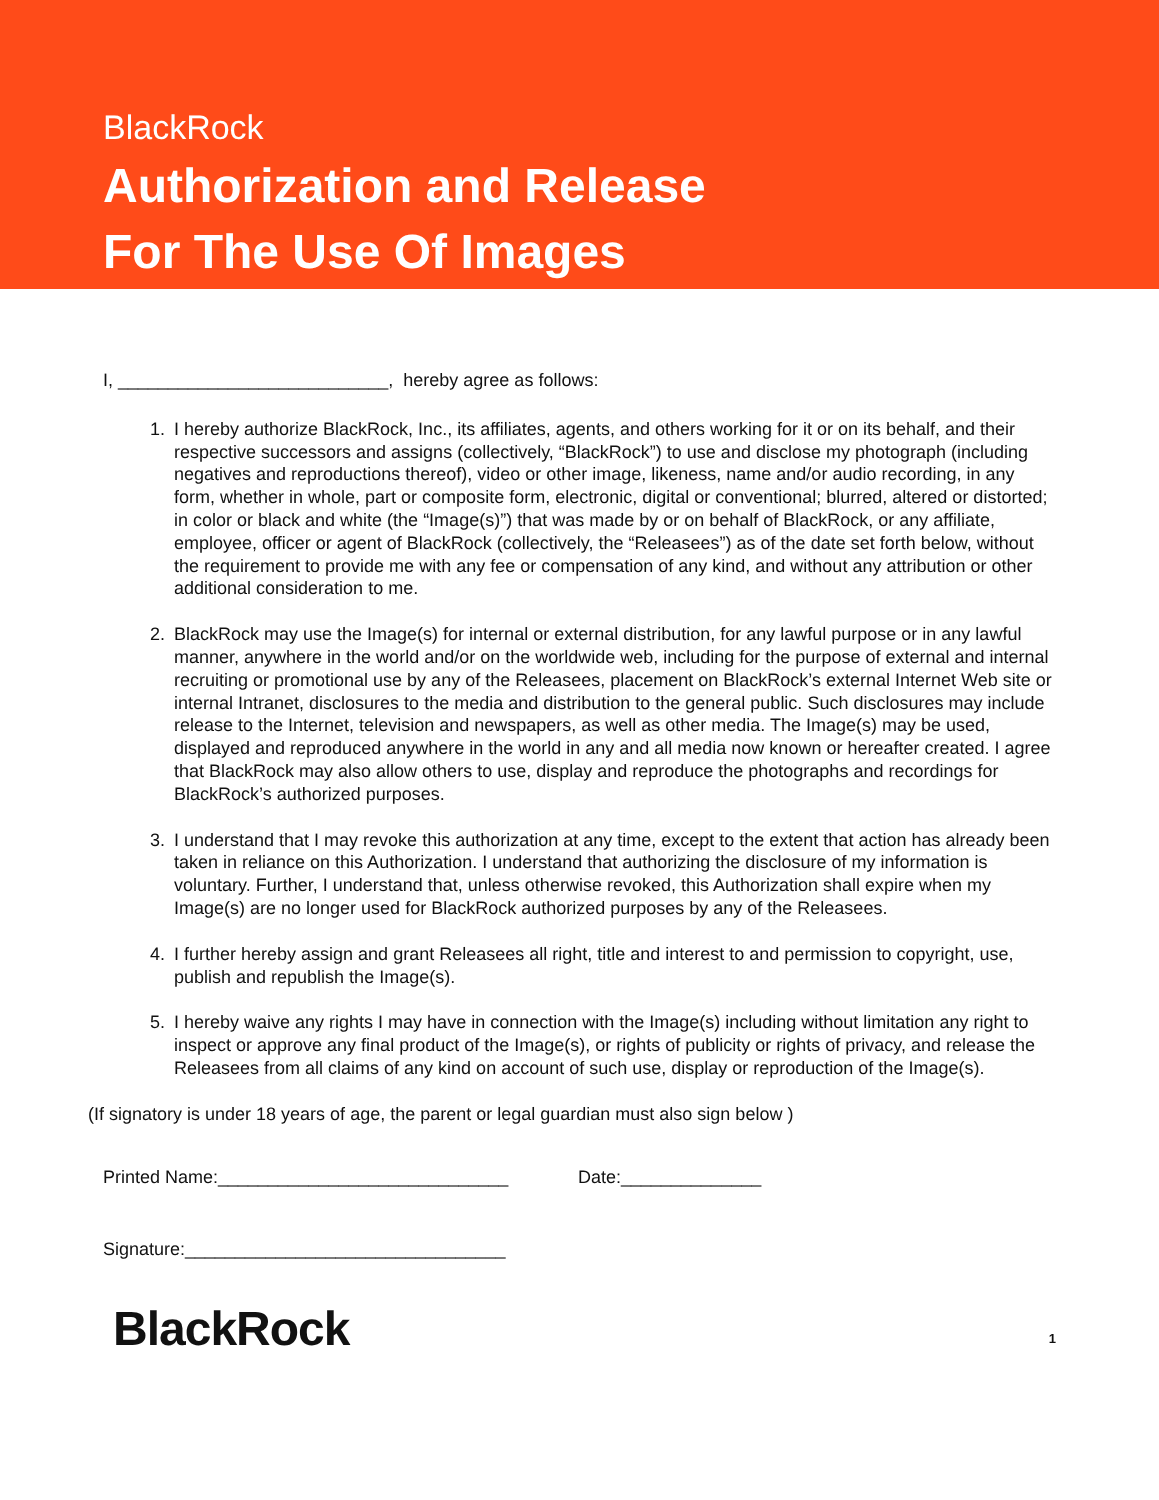BlackRock
Authorization and Release
For The Use Of Images
I, ___________________________, hereby agree as follows:
1. I hereby authorize BlackRock, Inc., its affiliates, agents, and others working for it or on its behalf, and their respective successors and assigns (collectively, “BlackRock”) to use and disclose my photograph (including negatives and reproductions thereof), video or other image, likeness, name and/or audio recording, in any form, whether in whole, part or composite form, electronic, digital or conventional; blurred, altered or distorted; in color or black and white (the “Image(s)”) that was made by or on behalf of BlackRock, or any affiliate, employee, officer or agent of BlackRock (collectively, the “Releasees”) as of the date set forth below, without the requirement to provide me with any fee or compensation of any kind, and without any attribution or other additional consideration to me.
2. BlackRock may use the Image(s) for internal or external distribution, for any lawful purpose or in any lawful manner, anywhere in the world and/or on the worldwide web, including for the purpose of external and internal recruiting or promotional use by any of the Releasees, placement on BlackRock’s external Internet Web site or internal Intranet, disclosures to the media and distribution to the general public. Such disclosures may include release to the Internet, television and newspapers, as well as other media. The Image(s) may be used, displayed and reproduced anywhere in the world in any and all media now known or hereafter created. I agree that BlackRock may also allow others to use, display and reproduce the photographs and recordings for BlackRock’s authorized purposes.
3. I understand that I may revoke this authorization at any time, except to the extent that action has already been taken in reliance on this Authorization. I understand that authorizing the disclosure of my information is voluntary. Further, I understand that, unless otherwise revoked, this Authorization shall expire when my Image(s) are no longer used for BlackRock authorized purposes by any of the Releasees.
4. I further hereby assign and grant Releasees all right, title and interest to and permission to copyright, use, publish and republish the Image(s).
5. I hereby waive any rights I may have in connection with the Image(s) including without limitation any right to inspect or approve any final product of the Image(s), or rights of publicity or rights of privacy, and release the Releasees from all claims of any kind on account of such use, display or reproduction of the Image(s).
(If signatory is under 18 years of age, the parent or legal guardian must also sign below )
Printed Name:_____________________________ Date:______________
Signature:________________________________
BlackRock 1